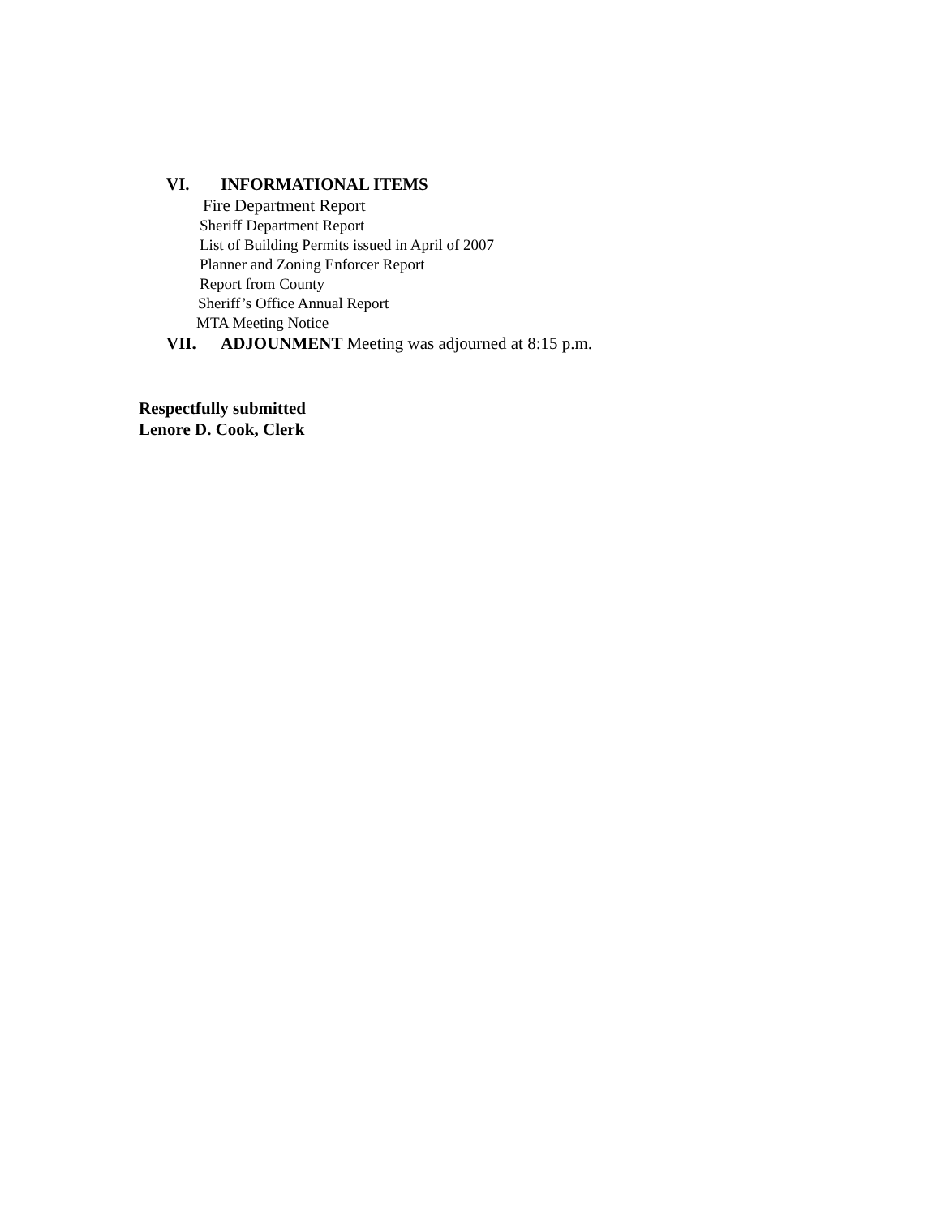VI. INFORMATIONAL ITEMS
Fire Department Report
Sheriff Department Report
List of Building Permits issued in April of 2007
Planner and Zoning Enforcer Report
Report from County
Sheriff’s Office Annual Report
MTA Meeting Notice
VII. ADJOUNMENT Meeting was adjourned at 8:15 p.m.
Respectfully submitted
Lenore D. Cook, Clerk